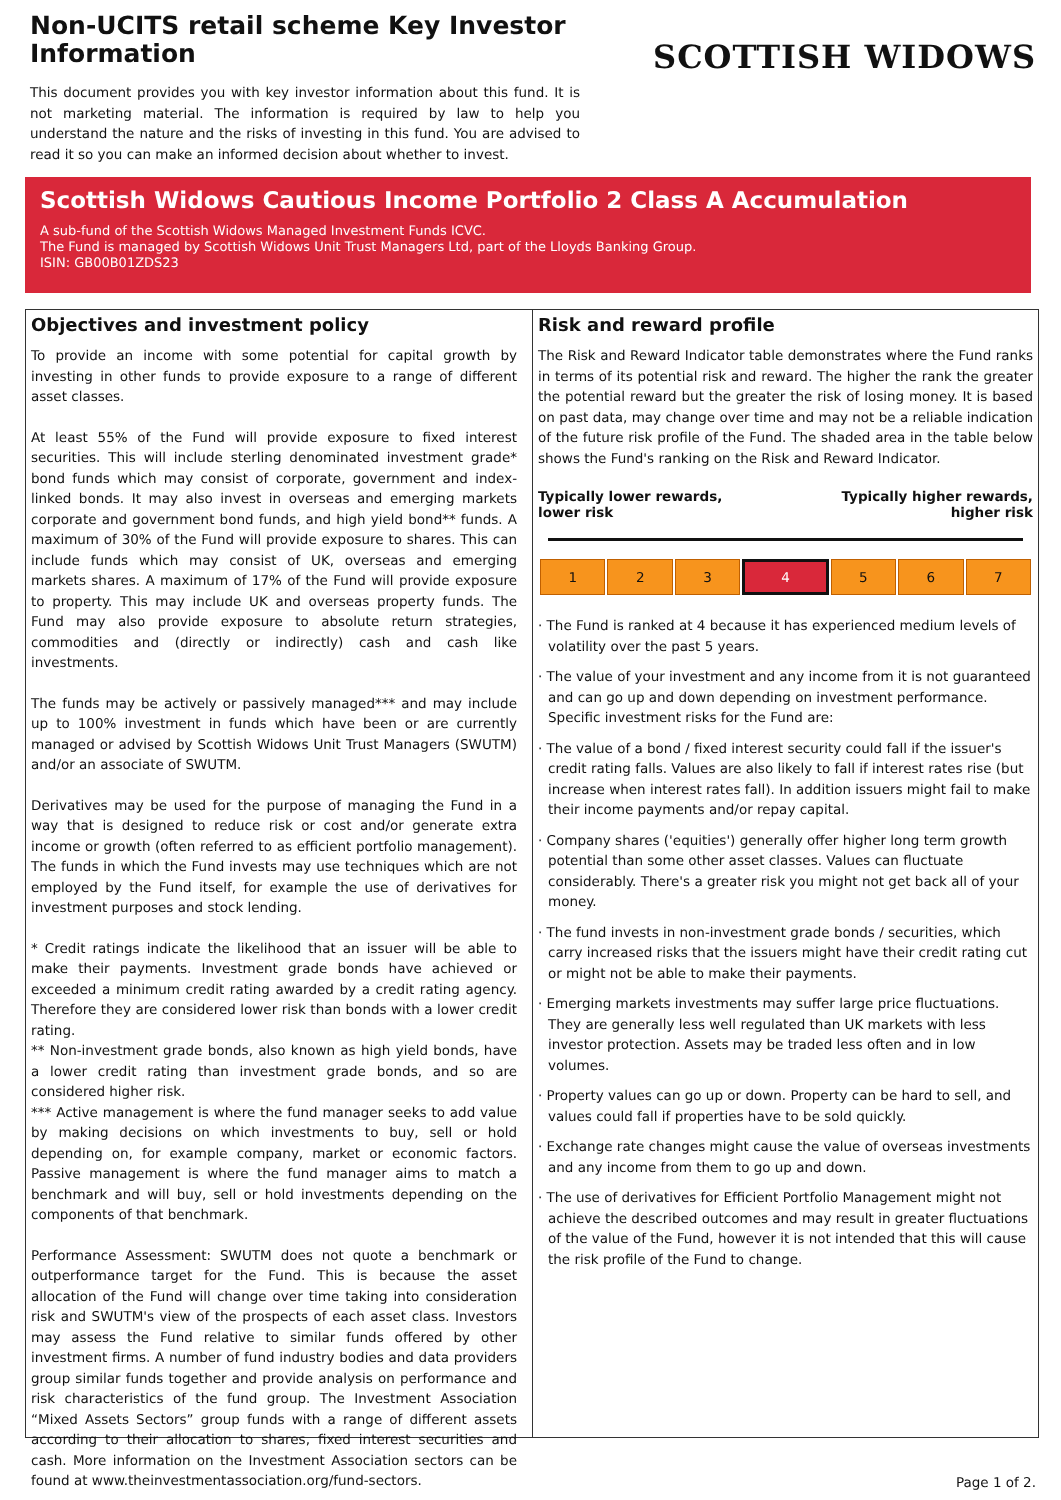Non-UCITS retail scheme Key Investor Information
This document provides you with key investor information about this fund. It is not marketing material. The information is required by law to help you understand the nature and the risks of investing in this fund. You are advised to read it so you can make an informed decision about whether to invest.
SCOTTISH WIDOWS
Scottish Widows Cautious Income Portfolio 2 Class A Accumulation
A sub-fund of the Scottish Widows Managed Investment Funds ICVC.
The Fund is managed by Scottish Widows Unit Trust Managers Ltd, part of the Lloyds Banking Group.
ISIN: GB00B01ZDS23
Objectives and investment policy
To provide an income with some potential for capital growth by investing in other funds to provide exposure to a range of different asset classes.
At least 55% of the Fund will provide exposure to fixed interest securities. This will include sterling denominated investment grade* bond funds which may consist of corporate, government and index-linked bonds. It may also invest in overseas and emerging markets corporate and government bond funds, and high yield bond** funds. A maximum of 30% of the Fund will provide exposure to shares. This can include funds which may consist of UK, overseas and emerging markets shares. A maximum of 17% of the Fund will provide exposure to property. This may include UK and overseas property funds. The Fund may also provide exposure to absolute return strategies, commodities and (directly or indirectly) cash and cash like investments.
The funds may be actively or passively managed*** and may include up to 100% investment in funds which have been or are currently managed or advised by Scottish Widows Unit Trust Managers (SWUTM) and/or an associate of SWUTM.
Derivatives may be used for the purpose of managing the Fund in a way that is designed to reduce risk or cost and/or generate extra income or growth (often referred to as efficient portfolio management). The funds in which the Fund invests may use techniques which are not employed by the Fund itself, for example the use of derivatives for investment purposes and stock lending.
* Credit ratings indicate the likelihood that an issuer will be able to make their payments. Investment grade bonds have achieved or exceeded a minimum credit rating awarded by a credit rating agency. Therefore they are considered lower risk than bonds with a lower credit rating.
** Non-investment grade bonds, also known as high yield bonds, have a lower credit rating than investment grade bonds, and so are considered higher risk.
*** Active management is where the fund manager seeks to add value by making decisions on which investments to buy, sell or hold depending on, for example company, market or economic factors. Passive management is where the fund manager aims to match a benchmark and will buy, sell or hold investments depending on the components of that benchmark.
Performance Assessment: SWUTM does not quote a benchmark or outperformance target for the Fund. This is because the asset allocation of the Fund will change over time taking into consideration risk and SWUTM's view of the prospects of each asset class. Investors may assess the Fund relative to similar funds offered by other investment firms. A number of fund industry bodies and data providers group similar funds together and provide analysis on performance and risk characteristics of the fund group. The Investment Association “Mixed Assets Sectors” group funds with a range of different assets according to their allocation to shares, fixed interest securities and cash. More information on the Investment Association sectors can be found at www.theinvestmentassociation.org/fund-sectors.
Risk and reward profile
The Risk and Reward Indicator table demonstrates where the Fund ranks in terms of its potential risk and reward. The higher the rank the greater the potential reward but the greater the risk of losing money. It is based on past data, may change over time and may not be a reliable indication of the future risk profile of the Fund. The shaded area in the table below shows the Fund's ranking on the Risk and Reward Indicator.
Typically lower rewards,
lower risk Typically higher rewards,
higher risk
| 1 | 2 | 3 | 4 | 5 | 6 | 7 |
· The Fund is ranked at 4 because it has experienced medium levels of volatility over the past 5 years.
· The value of your investment and any income from it is not guaranteed and can go up and down depending on investment performance. Specific investment risks for the Fund are:
· The value of a bond / fixed interest security could fall if the issuer's credit rating falls. Values are also likely to fall if interest rates rise (but increase when interest rates fall). In addition issuers might fail to make their income payments and/or repay capital.
· Company shares ('equities') generally offer higher long term growth potential than some other asset classes. Values can fluctuate considerably. There's a greater risk you might not get back all of your money.
· The fund invests in non-investment grade bonds / securities, which carry increased risks that the issuers might have their credit rating cut or might not be able to make their payments.
· Emerging markets investments may suffer large price fluctuations. They are generally less well regulated than UK markets with less investor protection. Assets may be traded less often and in low volumes.
· Property values can go up or down. Property can be hard to sell, and values could fall if properties have to be sold quickly.
· Exchange rate changes might cause the value of overseas investments and any income from them to go up and down.
· The use of derivatives for Efficient Portfolio Management might not achieve the described outcomes and may result in greater fluctuations of the value of the Fund, however it is not intended that this will cause the risk profile of the Fund to change.
Page 1 of 2.